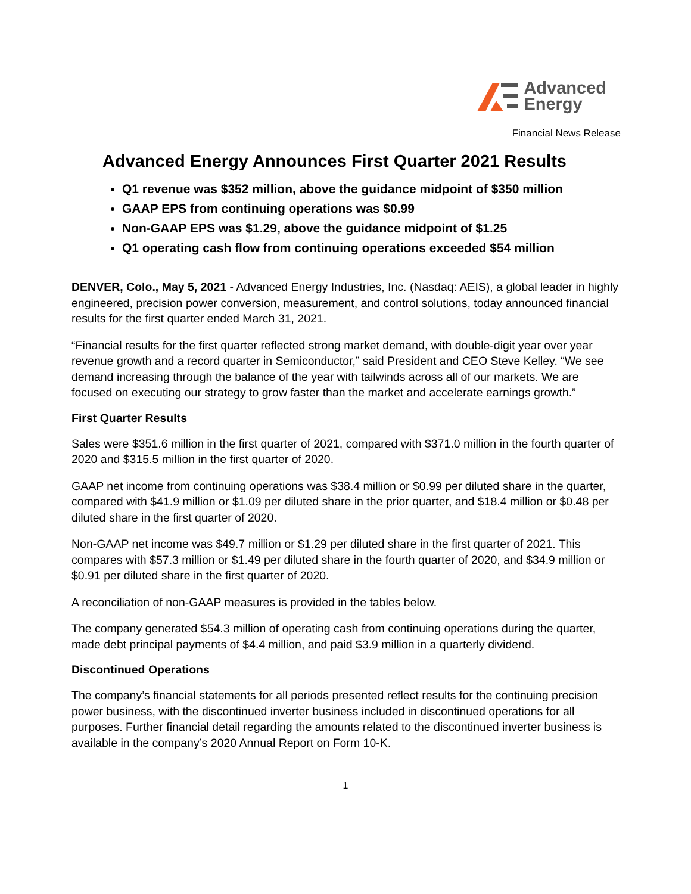Advanced
Energy
Financial News Release
Advanced Energy Announces First Quarter 2021 Results
Q1 revenue was $352 million, above the guidance midpoint of $350 million
GAAP EPS from continuing operations was $0.99
Non-GAAP EPS was $1.29, above the guidance midpoint of $1.25
Q1 operating cash flow from continuing operations exceeded $54 million
DENVER, Colo., May 5, 2021 - Advanced Energy Industries, Inc. (Nasdaq: AEIS), a global leader in highly engineered, precision power conversion, measurement, and control solutions, today announced financial results for the first quarter ended March 31, 2021.
“Financial results for the first quarter reflected strong market demand, with double-digit year over year revenue growth and a record quarter in Semiconductor,” said President and CEO Steve Kelley. “We see demand increasing through the balance of the year with tailwinds across all of our markets. We are focused on executing our strategy to grow faster than the market and accelerate earnings growth.”
First Quarter Results
Sales were $351.6 million in the first quarter of 2021, compared with $371.0 million in the fourth quarter of 2020 and $315.5 million in the first quarter of 2020.
GAAP net income from continuing operations was $38.4 million or $0.99 per diluted share in the quarter, compared with $41.9 million or $1.09 per diluted share in the prior quarter, and $18.4 million or $0.48 per diluted share in the first quarter of 2020.
Non-GAAP net income was $49.7 million or $1.29 per diluted share in the first quarter of 2021. This compares with $57.3 million or $1.49 per diluted share in the fourth quarter of 2020, and $34.9 million or $0.91 per diluted share in the first quarter of 2020.
A reconciliation of non-GAAP measures is provided in the tables below.
The company generated $54.3 million of operating cash from continuing operations during the quarter, made debt principal payments of $4.4 million, and paid $3.9 million in a quarterly dividend.
Discontinued Operations
The company’s financial statements for all periods presented reflect results for the continuing precision power business, with the discontinued inverter business included in discontinued operations for all purposes. Further financial detail regarding the amounts related to the discontinued inverter business is available in the company’s 2020 Annual Report on Form 10-K.
1